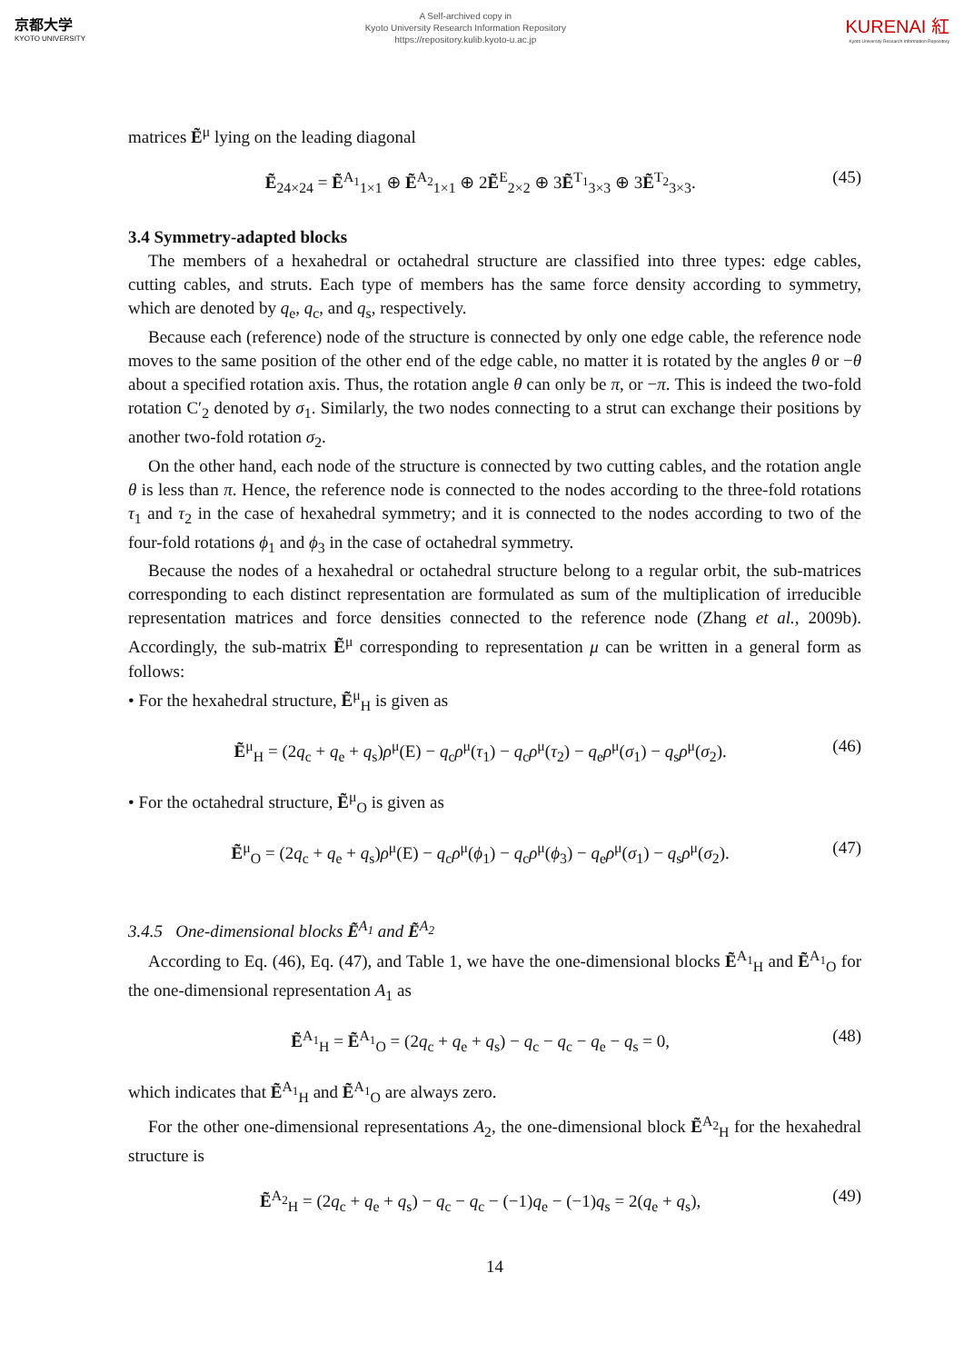京都大学
KYOTO UNIVERSITY
A Self-archived copy in
Kyoto University Research Information Repository
https://repository.kulib.kyoto-u.ac.jp
KURENAI 紅
Kyoto University Research Information Repository
matrices Ẽ<sup>μ</sup> lying on the leading diagonal
Ẽ<sub>24×24</sub> = Ẽ<sup>A<sub>1</sub></sup><sub>1×1</sub> ⊕ Ẽ<sup>A<sub>2</sub></sup><sub>1×1</sub> ⊕ 2Ẽ<sup>E</sup><sub>2×2</sub> ⊕ 3Ẽ<sup>T<sub>1</sub></sup><sub>3×3</sub> ⊕ 3Ẽ<sup>T<sub>2</sub></sup><sub>3×3</sub>. (45)
3.4 Symmetry-adapted blocks
The members of a hexahedral or octahedral structure are classified into three types: edge cables, cutting cables, and struts. Each type of members has the same force density according to symmetry, which are denoted by q<sub>e</sub>, q<sub>c</sub>, and q<sub>s</sub>, respectively.
Because each (reference) node of the structure is connected by only one edge cable, the reference node moves to the same position of the other end of the edge cable, no matter it is rotated by the angles θ or −θ about a specified rotation axis. Thus, the rotation angle θ can only be π, or −π. This is indeed the two-fold rotation C′<sub>2</sub> denoted by σ<sub>1</sub>. Similarly, the two nodes connecting to a strut can exchange their positions by another two-fold rotation σ<sub>2</sub>.
On the other hand, each node of the structure is connected by two cutting cables, and the rotation angle θ is less than π. Hence, the reference node is connected to the nodes according to the three-fold rotations τ<sub>1</sub> and τ<sub>2</sub> in the case of hexahedral symmetry; and it is connected to the nodes according to two of the four-fold rotations ϕ<sub>1</sub> and ϕ<sub>3</sub> in the case of octahedral symmetry.
Because the nodes of a hexahedral or octahedral structure belong to a regular orbit, the sub-matrices corresponding to each distinct representation are formulated as sum of the multiplication of irreducible representation matrices and force densities connected to the reference node (Zhang et al., 2009b). Accordingly, the sub-matrix Ẽ<sup>μ</sup> corresponding to representation μ can be written in a general form as follows:
• For the hexahedral structure, Ẽ<sup>μ</sup><sub>H</sub> is given as
Ẽ<sup>μ</sup><sub>H</sub> = (2q<sub>c</sub> + q<sub>e</sub> + q<sub>s</sub>)ρ<sup>μ</sup>(E) − q<sub>c</sub>ρ<sup>μ</sup>(τ<sub>1</sub>) − q<sub>c</sub>ρ<sup>μ</sup>(τ<sub>2</sub>) − q<sub>e</sub>ρ<sup>μ</sup>(σ<sub>1</sub>) − q<sub>s</sub>ρ<sup>μ</sup>(σ<sub>2</sub>). (46)
• For the octahedral structure, Ẽ<sup>μ</sup><sub>O</sub> is given as
Ẽ<sup>μ</sup><sub>O</sub> = (2q<sub>c</sub> + q<sub>e</sub> + q<sub>s</sub>)ρ<sup>μ</sup>(E) − q<sub>c</sub>ρ<sup>μ</sup>(ϕ<sub>1</sub>) − q<sub>c</sub>ρ<sup>μ</sup>(ϕ<sub>3</sub>) − q<sub>e</sub>ρ<sup>μ</sup>(σ<sub>1</sub>) − q<sub>s</sub>ρ<sup>μ</sup>(σ<sub>2</sub>). (47)
3.4.5 One-dimensional blocks Ẽ<sup>A<sub>1</sub></sup> and Ẽ<sup>A<sub>2</sub></sup>
According to Eq. (46), Eq. (47), and Table 1, we have the one-dimensional blocks Ẽ<sup>A<sub>1</sub></sup><sub>H</sub> and Ẽ<sup>A<sub>1</sub></sup><sub>O</sub> for the one-dimensional representation A<sub>1</sub> as
Ẽ<sup>A<sub>1</sub></sup><sub>H</sub> = Ẽ<sup>A<sub>1</sub></sup><sub>O</sub> = (2q<sub>c</sub> + q<sub>e</sub> + q<sub>s</sub>) − q<sub>c</sub> − q<sub>c</sub> − q<sub>e</sub> − q<sub>s</sub> = 0, (48)
which indicates that Ẽ<sup>A<sub>1</sub></sup><sub>H</sub> and Ẽ<sup>A<sub>1</sub></sup><sub>O</sub> are always zero.
For the other one-dimensional representations A<sub>2</sub>, the one-dimensional block Ẽ<sup>A<sub>2</sub></sup><sub>H</sub> for the hexahedral structure is
Ẽ<sup>A<sub>2</sub></sup><sub>H</sub> = (2q<sub>c</sub> + q<sub>e</sub> + q<sub>s</sub>) − q<sub>c</sub> − q<sub>c</sub> − (−1)q<sub>e</sub> − (−1)q<sub>s</sub> = 2(q<sub>e</sub> + q<sub>s</sub>), (49)
14